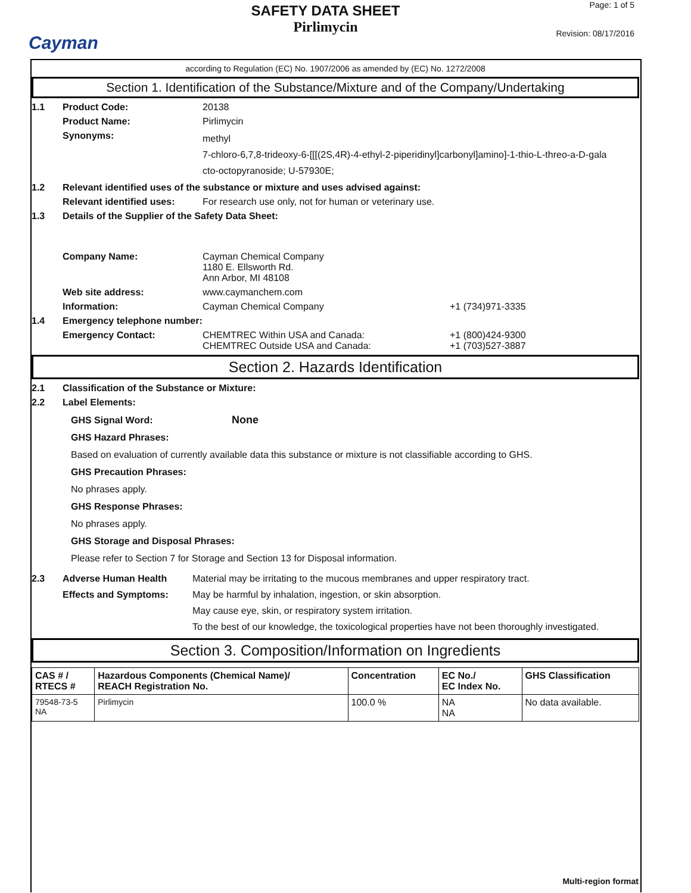Cayman
SAFETY DATA SHEET
Pirlimycin
Page: 1 of 5
Revision: 08/17/2016
according to Regulation (EC) No. 1907/2006 as amended by (EC) No. 1272/2008
Section 1. Identification of the Substance/Mixture and of the Company/Undertaking
1.1 Product Code: 20138
Product Name: Pirlimycin
Synonyms:
methyl
7-chloro-6,7,8-trideoxy-6-[[[(2S,4R)-4-ethyl-2-piperidinyl]carbonyl]amino]-1-thio-L-threo-a-D-gala
cto-octopyranoside; U-57930E;
1.2 Relevant identified uses of the substance or mixture and uses advised against:
Relevant identified uses:
For research use only, not for human or veterinary use.
1.3 Details of the Supplier of the Safety Data Sheet:
Company Name: Cayman Chemical Company
1180 E. Ellsworth Rd.
Ann Arbor, MI 48108
Web site address: www.caymanchem.com
Information: Cayman Chemical Company +1 (734)971-3335
1.4 Emergency telephone number:
Emergency Contact: CHEMTREC Within USA and Canada:
CHEMTREC Outside USA and Canada:
+1 (800)424-9300
+1 (703)527-3887
Section 2. Hazards Identification
2.1 Classification of the Substance or Mixture:
2.2 Label Elements:
GHS Signal Word: None
GHS Hazard Phrases:
Based on evaluation of currently available data this substance or mixture is not classifiable according to GHS.
GHS Precaution Phrases:
No phrases apply.
GHS Response Phrases:
No phrases apply.
GHS Storage and Disposal Phrases:
Please refer to Section 7 for Storage and Section 13 for Disposal information.
2.3 Adverse Human Health
Effects and Symptoms:
Material may be irritating to the mucous membranes and upper respiratory tract.
May be harmful by inhalation, ingestion, or skin absorption.
May cause eye, skin, or respiratory system irritation.
To the best of our knowledge, the toxicological properties have not been thoroughly investigated.
Section 3. Composition/Information on Ingredients
| CAS # / RTECS # | Hazardous Components (Chemical Name)/ REACH Registration No. | Concentration | EC No./ EC Index No. | GHS Classification |
| --- | --- | --- | --- | --- |
| 79548-73-5 NA | Pirlimycin | 100.0 % | NA NA | No data available. |
Multi-region format